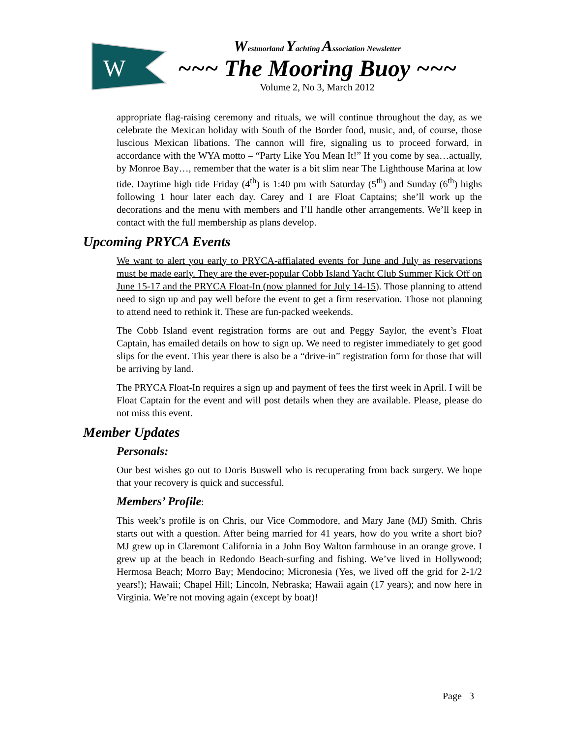W
Westmorland Yachting Association Newsletter
~~~ The Mooring Buoy ~~~
Volume 2, No 3, March 2012
appropriate flag-raising ceremony and rituals, we will continue throughout the day, as we celebrate the Mexican holiday with South of the Border food, music, and, of course, those luscious Mexican libations. The cannon will fire, signaling us to proceed forward, in accordance with the WYA motto – “Party Like You Mean It!” If you come by sea…actually, by Monroe Bay…, remember that the water is a bit slim near The Lighthouse Marina at low tide. Daytime high tide Friday (4<sup>th</sup>) is 1:40 pm with Saturday (5<sup>th</sup>) and Sunday (6<sup>th</sup>) highs following 1 hour later each day. Carey and I are Float Captains; she’ll work up the decorations and the menu with members and I’ll handle other arrangements. We’ll keep in contact with the full membership as plans develop.
Upcoming PRYCA Events
We want to alert you early to PRYCA-affialated events for June and July as reservations must be made early. They are the ever-popular Cobb Island Yacht Club Summer Kick Off on June 15-17 and the PRYCA Float-In (now planned for July 14-15). Those planning to attend need to sign up and pay well before the event to get a firm reservation. Those not planning to attend need to rethink it. These are fun-packed weekends.
The Cobb Island event registration forms are out and Peggy Saylor, the event’s Float Captain, has emailed details on how to sign up. We need to register immediately to get good slips for the event. This year there is also be a “drive-in” registration form for those that will be arriving by land.
The PRYCA Float-In requires a sign up and payment of fees the first week in April. I will be Float Captain for the event and will post details when they are available. Please, please do not miss this event.
Member Updates
Personals:
Our best wishes go out to Doris Buswell who is recuperating from back surgery. We hope that your recovery is quick and successful.
Members’ Profile:
This week’s profile is on Chris, our Vice Commodore, and Mary Jane (MJ) Smith. Chris starts out with a question. After being married for 41 years, how do you write a short bio? MJ grew up in Claremont California in a John Boy Walton farmhouse in an orange grove. I grew up at the beach in Redondo Beach-surfing and fishing. We’ve lived in Hollywood; Hermosa Beach; Morro Bay; Mendocino; Micronesia (Yes, we lived off the grid for 2-1/2 years!); Hawaii; Chapel Hill; Lincoln, Nebraska; Hawaii again (17 years); and now here in Virginia. We’re not moving again (except by boat)!
Page 3